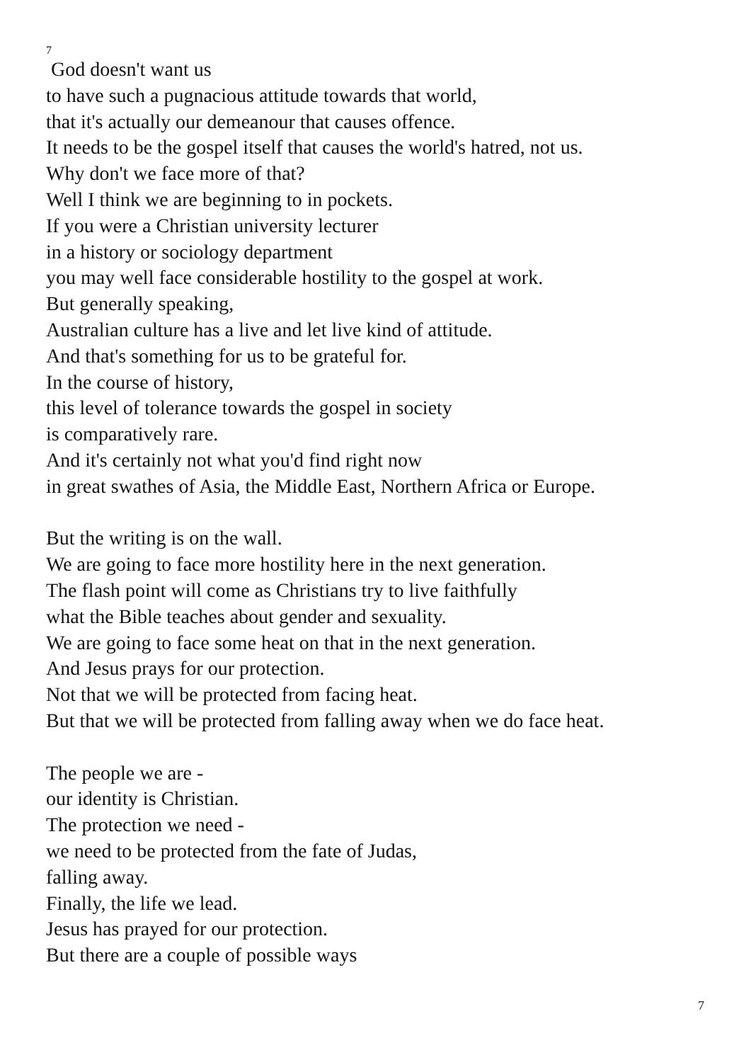7
God doesn't want us
to have such a pugnacious attitude towards that world,
that it's actually our demeanour that causes offence.
It needs to be the gospel itself that causes the world's hatred, not us.
Why don't we face more of that?
Well I think we are beginning to in pockets.
If you were a Christian university lecturer
in a history or sociology department
you may well face considerable hostility to the gospel at work.
But generally speaking,
Australian culture has a live and let live kind of attitude.
And that's something for us to be grateful for.
In the course of history,
this level of tolerance towards the gospel in society
is comparatively rare.
And it's certainly not what you'd find right now
in great swathes of Asia, the Middle East, Northern Africa or Europe.
But the writing is on the wall.
We are going to face more hostility here in the next generation.
The flash point will come as Christians try to live faithfully
what the Bible teaches about gender and sexuality.
We are going to face some heat on that in the next generation.
And Jesus prays for our protection.
Not that we will be protected from facing heat.
But that we will be protected from falling away when we do face heat.
The people we are -
our identity is Christian.
The protection we need -
we need to be protected from the fate of Judas,
falling away.
Finally, the life we lead.
Jesus has prayed for our protection.
But there are a couple of possible ways
7